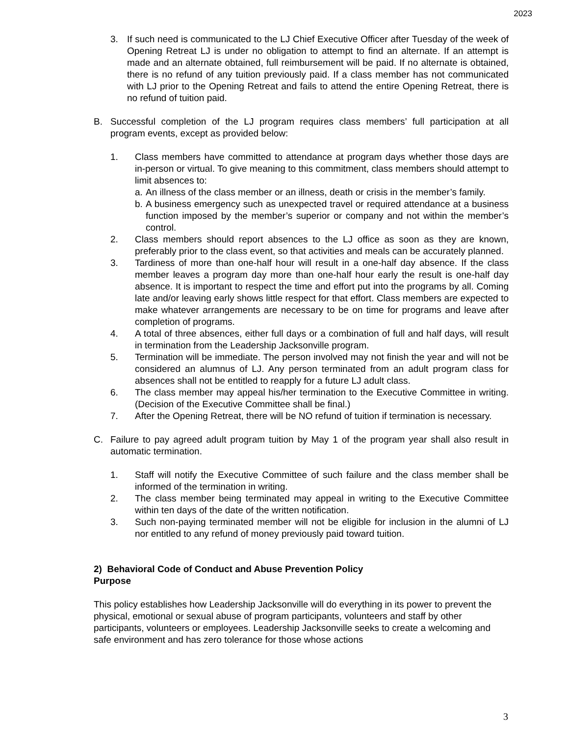2023
3. If such need is communicated to the LJ Chief Executive Officer after Tuesday of the week of Opening Retreat LJ is under no obligation to attempt to find an alternate. If an attempt is made and an alternate obtained, full reimbursement will be paid. If no alternate is obtained, there is no refund of any tuition previously paid. If a class member has not communicated with LJ prior to the Opening Retreat and fails to attend the entire Opening Retreat, there is no refund of tuition paid.
B. Successful completion of the LJ program requires class members’ full participation at all program events, except as provided below:
1. Class members have committed to attendance at program days whether those days are in-person or virtual. To give meaning to this commitment, class members should attempt to limit absences to:
a. An illness of the class member or an illness, death or crisis in the member’s family.
b. A business emergency such as unexpected travel or required attendance at a business function imposed by the member’s superior or company and not within the member’s control.
2. Class members should report absences to the LJ office as soon as they are known, preferably prior to the class event, so that activities and meals can be accurately planned.
3. Tardiness of more than one-half hour will result in a one-half day absence. If the class member leaves a program day more than one-half hour early the result is one-half day absence. It is important to respect the time and effort put into the programs by all. Coming late and/or leaving early shows little respect for that effort. Class members are expected to make whatever arrangements are necessary to be on time for programs and leave after completion of programs.
4. A total of three absences, either full days or a combination of full and half days, will result in termination from the Leadership Jacksonville program.
5. Termination will be immediate. The person involved may not finish the year and will not be considered an alumnus of LJ. Any person terminated from an adult program class for absences shall not be entitled to reapply for a future LJ adult class.
6. The class member may appeal his/her termination to the Executive Committee in writing. (Decision of the Executive Committee shall be final.)
7. After the Opening Retreat, there will be NO refund of tuition if termination is necessary.
C. Failure to pay agreed adult program tuition by May 1 of the program year shall also result in automatic termination.
1. Staff will notify the Executive Committee of such failure and the class member shall be informed of the termination in writing.
2. The class member being terminated may appeal in writing to the Executive Committee within ten days of the date of the written notification.
3. Such non-paying terminated member will not be eligible for inclusion in the alumni of LJ nor entitled to any refund of money previously paid toward tuition.
2) Behavioral Code of Conduct and Abuse Prevention Policy
Purpose
This policy establishes how Leadership Jacksonville will do everything in its power to prevent the physical, emotional or sexual abuse of program participants, volunteers and staff by other participants, volunteers or employees. Leadership Jacksonville seeks to create a welcoming and safe environment and has zero tolerance for those whose actions
3